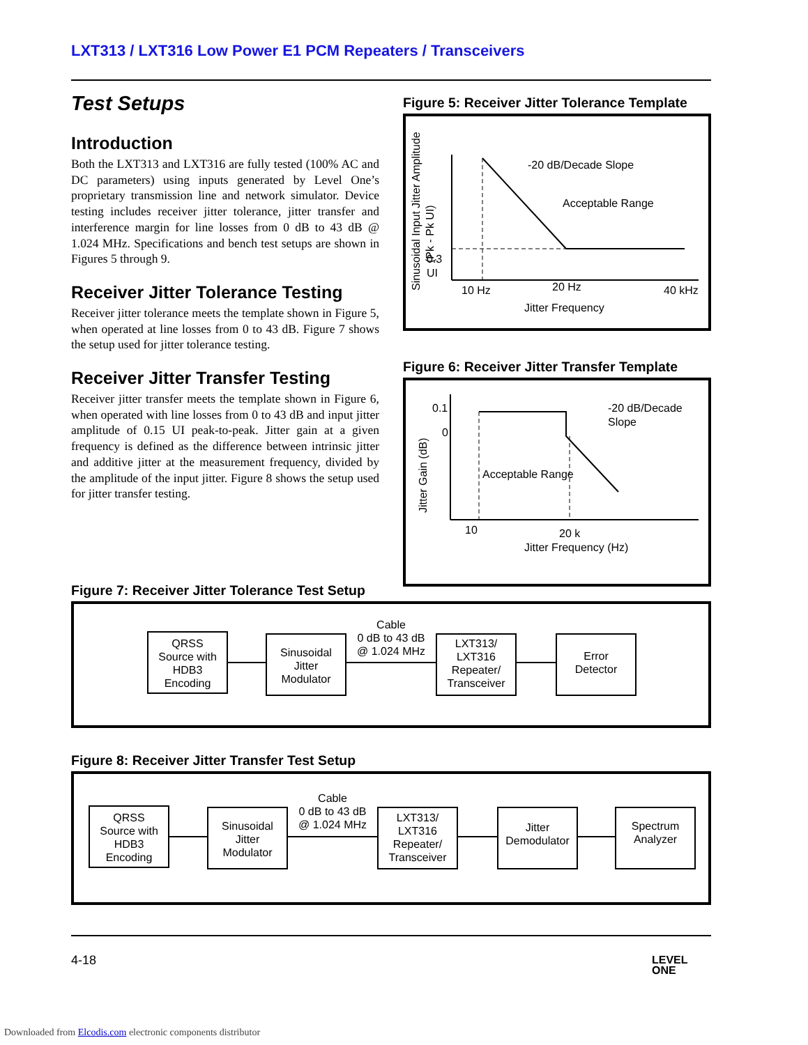LXT313 / LXT316 Low Power E1 PCM Repeaters / Transceivers
Test Setups
Introduction
Both the LXT313 and LXT316 are fully tested (100% AC and DC parameters) using inputs generated by Level One’s proprietary transmission line and network simulator. Device testing includes receiver jitter tolerance, jitter transfer and interference margin for line losses from 0 dB to 43 dB @ 1.024 MHz. Specifications and bench test setups are shown in Figures 5 through 9.
Receiver Jitter Tolerance Testing
Receiver jitter tolerance meets the template shown in Figure 5, when operated at line losses from 0 to 43 dB. Figure 7 shows the setup used for jitter tolerance testing.
Receiver Jitter Transfer Testing
Receiver jitter transfer meets the template shown in Figure 6, when operated with line losses from 0 to 43 dB and input jitter amplitude of 0.15 UI peak-to-peak. Jitter gain at a given frequency is defined as the difference between intrinsic jitter and additive jitter at the measurement frequency, divided by the amplitude of the input jitter. Figure 8 shows the setup used for jitter transfer testing.
Figure 5: Receiver Jitter Tolerance Template
Sinusoidal Input Jitter Amplitude
(Pk - Pk UI)
0.3
UI
-20 dB/Decade Slope
Acceptable Range
10 Hz
20 Hz
40 kHz
Jitter Frequency
Figure 6: Receiver Jitter Transfer Template
Jitter Gain (dB)
0.1
0
-20 dB/Decade
Slope
Acceptable Range
10
20 k
Jitter Frequency (Hz)
Figure 7: Receiver Jitter Tolerance Test Setup
QRSS
Source with
HDB3
Encoding
Sinusoidal
Jitter
Modulator
Cable
0 dB to 43 dB
@ 1.024 MHz
LXT313/
LXT316
Repeater/
Transceiver
Error
Detector
Figure 8: Receiver Jitter Transfer Test Setup
QRSS
Source with
HDB3
Encoding
Sinusoidal
Jitter
Modulator
Cable
0 dB to 43 dB
@ 1.024 MHz
LXT313/
LXT316
Repeater/
Transceiver
Jitter
Demodulator
Spectrum
Analyzer
4-18
LEVEL
ONE
Downloaded from Elcodis.com electronic components distributor